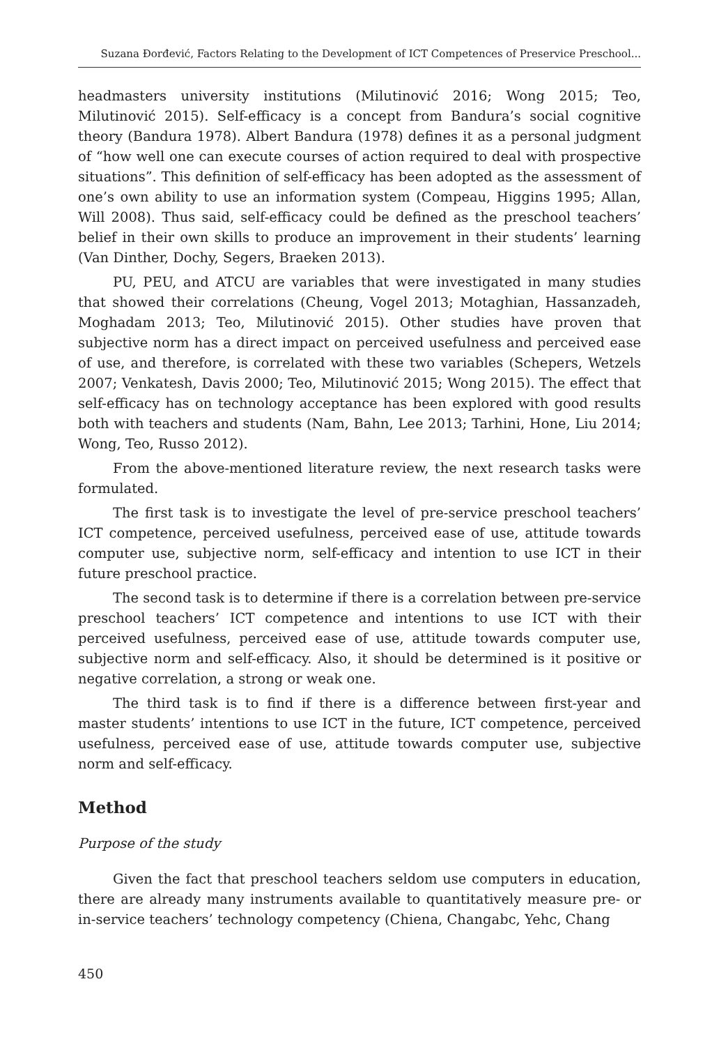Suzana Đorđević, Factors Relating to the Development of ICT Competences of Preservice Preschool...
headmasters university institutions (Milutinović 2016; Wong 2015; Teo, Milutinović 2015). Self-efficacy is a concept from Bandura’s social cognitive theory (Bandura 1978). Albert Bandura (1978) defines it as a personal judgment of “how well one can execute courses of action required to deal with prospective situations”. This definition of self-efficacy has been adopted as the assessment of one’s own ability to use an information system (Compeau, Higgins 1995; Allan, Will 2008). Thus said, self-efficacy could be defined as the preschool teachers’ belief in their own skills to produce an improvement in their students’ learning (Van Dinther, Dochy, Segers, Braeken 2013).
PU, PEU, and ATCU are variables that were investigated in many studies that showed their correlations (Cheung, Vogel 2013; Motaghian, Hassanzadeh, Moghadam 2013; Teo, Milutinović 2015). Other studies have proven that subjective norm has a direct impact on perceived usefulness and perceived ease of use, and therefore, is correlated with these two variables (Schepers, Wetzels 2007; Venkatesh, Davis 2000; Teo, Milutinović 2015; Wong 2015). The effect that self-efficacy has on technology acceptance has been explored with good results both with teachers and students (Nam, Bahn, Lee 2013; Tarhini, Hone, Liu 2014; Wong, Teo, Russo 2012).
From the above-mentioned literature review, the next research tasks were formulated.
The first task is to investigate the level of pre-service preschool teachers’ ICT competence, perceived usefulness, perceived ease of use, attitude towards computer use, subjective norm, self-efficacy and intention to use ICT in their future preschool practice.
The second task is to determine if there is a correlation between pre-service preschool teachers’ ICT competence and intentions to use ICT with their perceived usefulness, perceived ease of use, attitude towards computer use, subjective norm and self-efficacy. Also, it should be determined is it positive or negative correlation, a strong or weak one.
The third task is to find if there is a difference between first-year and master students’ intentions to use ICT in the future, ICT competence, perceived usefulness, perceived ease of use, attitude towards computer use, subjective norm and self-efficacy.
Method
Purpose of the study
Given the fact that preschool teachers seldom use computers in education, there are already many instruments available to quantitatively measure pre- or in-service teachers’ technology competency (Chiena, Changabc, Yehc, Chang
450